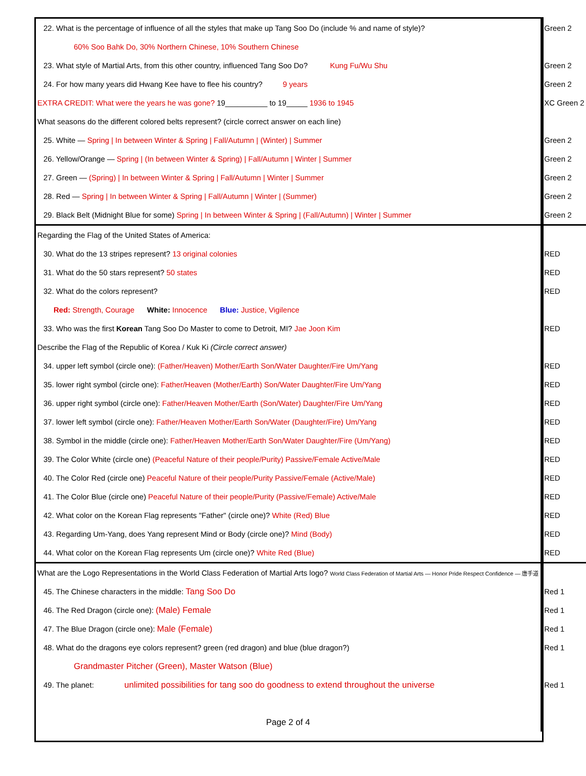| 22. What is the percentage of influence of all the styles that make up Tang Soo Do (include % and name of style)? | Green 2 |
| 60% Soo Bahk Do, 30% Northern Chinese, 10% Southern Chinese | |
| 23. What style of Martial Arts, from this other country, influenced Tang Soo Do? Kung Fu/Wu Shu | Green 2 |
| 24. For how many years did Hwang Kee have to flee his country? 9 years | Green 2 |
| EXTRA CREDIT: What were the years he was gone? 19__________ to 19_____ 1936 to 1945 | XC Green 2 |
| What seasons do the different colored belts represent? (circle correct answer on each line) | |
| 25. White — Spring / In between Winter & Spring / Fall/Autumn / (Winter) / Summer | Green 2 |
| 26. Yellow/Orange — Spring / (In between Winter & Spring) / Fall/Autumn / Winter / Summer | Green 2 |
| 27. Green — (Spring) / In between Winter & Spring / Fall/Autumn / Winter / Summer | Green 2 |
| 28. Red — Spring / In between Winter & Spring / Fall/Autumn / Winter / (Summer) | Green 2 |
| 29. Black Belt (Midnight Blue for some) Spring / In between Winter & Spring / (Fall/Autumn) / Winter / Summer | Green 2 |
| Regarding the Flag of the United States of America: | |
| 30. What do the 13 stripes represent? 13 original colonies | RED |
| 31. What do the 50 stars represent? 50 states | RED |
| 32. What do the colors represent? | RED |
| Red: Strength, Courage White: Innocence Blue: Justice, Vigilence | |
| 33. Who was the first Korean Tang Soo Do Master to come to Detroit, MI? Jae Joon Kim | RED |
| Describe the Flag of the Republic of Korea / Kuk Ki (Circle correct answer) | |
| 34. upper left symbol (circle one): (Father/Heaven) Mother/Earth Son/Water Daughter/Fire Um/Yang | RED |
| 35. lower right symbol (circle one): Father/Heaven (Mother/Earth) Son/Water Daughter/Fire Um/Yang | RED |
| 36. upper right symbol (circle one): Father/Heaven Mother/Earth (Son/Water) Daughter/Fire Um/Yang | RED |
| 37. lower left symbol (circle one): Father/Heaven Mother/Earth Son/Water (Daughter/Fire) Um/Yang | RED |
| 38. Symbol in the middle (circle one): Father/Heaven Mother/Earth Son/Water Daughter/Fire (Um/Yang) | RED |
| 39. The Color White (circle one) (Peaceful Nature of their people/Purity) Passive/Female Active/Male | RED |
| 40. The Color Red (circle one) Peaceful Nature of their people/Purity Passive/Female (Active/Male) | RED |
| 41. The Color Blue (circle one) Peaceful Nature of their people/Purity (Passive/Female) Active/Male | RED |
| 42. What color on the Korean Flag represents "Father" (circle one)? White (Red) Blue | RED |
| 43. Regarding Um-Yang, does Yang represent Mind or Body (circle one)? Mind (Body) | RED |
| 44. What color on the Korean Flag represents Um (circle one)? White Red (Blue) | RED |
| What are the Logo Representations in the World Class Federation of Martial Arts logo? World Class Federation of Martial Arts — Honor Pride Respect Confidence — 唐手道 | |
| 45. The Chinese characters in the middle: Tang Soo Do | Red 1 |
| 46. The Red Dragon (circle one): (Male) Female | Red 1 |
| 47. The Blue Dragon (circle one): Male (Female) | Red 1 |
| 48. What do the dragons eye colors represent? green (red dragon) and blue (blue dragon?) | Red 1 |
| Grandmaster Pitcher (Green), Master Watson (Blue) | |
| 49. The planet: unlimited possibilities for tang soo do goodness to extend throughout the universe | Red 1 |
| Page 2 of 4 | |